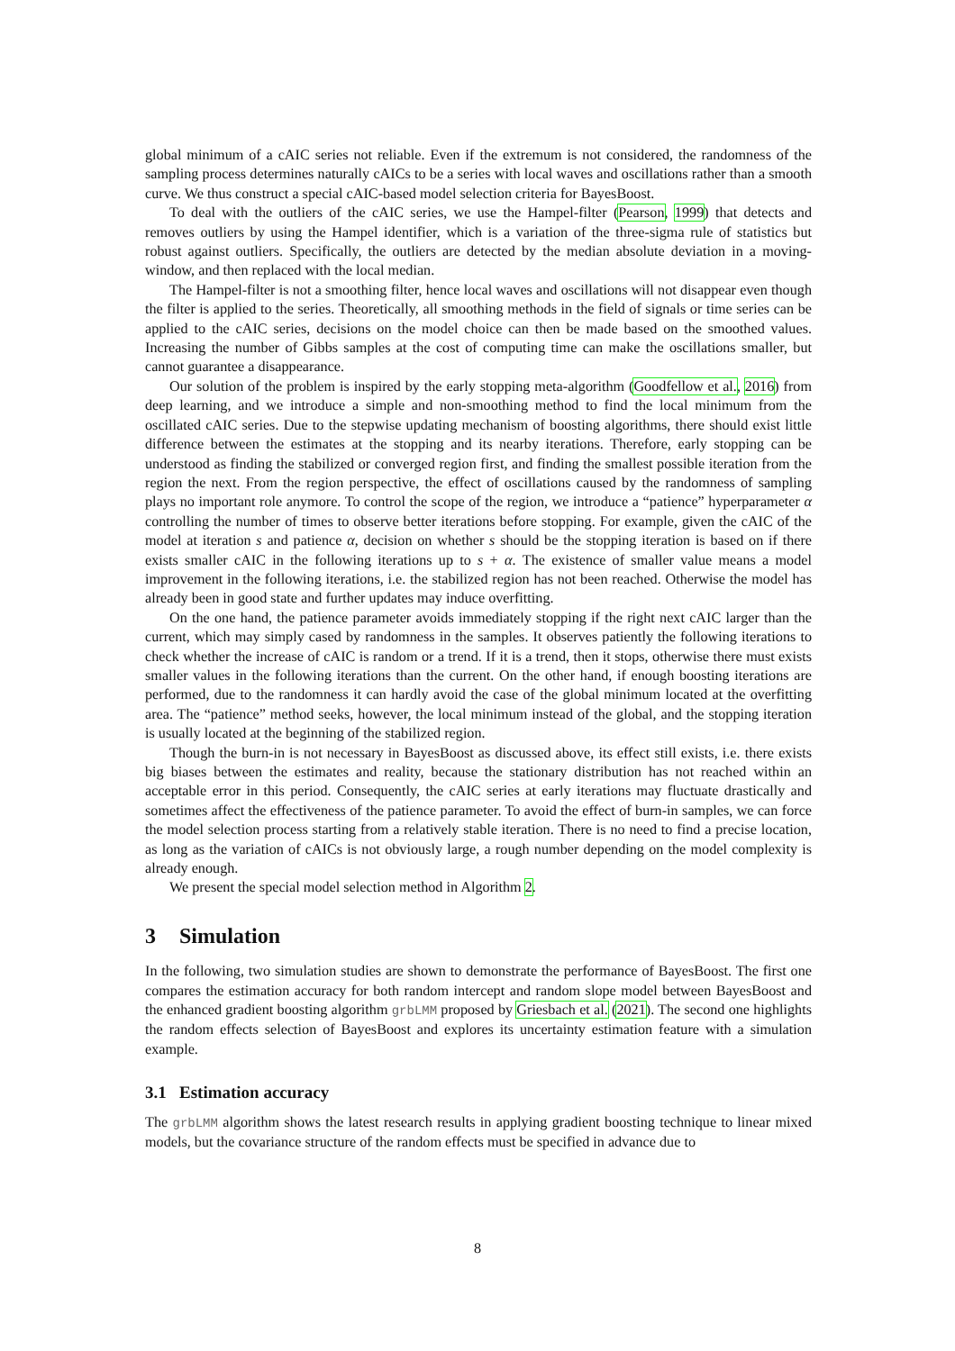global minimum of a cAIC series not reliable. Even if the extremum is not considered, the randomness of the sampling process determines naturally cAICs to be a series with local waves and oscillations rather than a smooth curve. We thus construct a special cAIC-based model selection criteria for BayesBoost.
To deal with the outliers of the cAIC series, we use the Hampel-filter (Pearson, 1999) that detects and removes outliers by using the Hampel identifier, which is a variation of the three-sigma rule of statistics but robust against outliers. Specifically, the outliers are detected by the median absolute deviation in a moving-window, and then replaced with the local median.
The Hampel-filter is not a smoothing filter, hence local waves and oscillations will not disappear even though the filter is applied to the series. Theoretically, all smoothing methods in the field of signals or time series can be applied to the cAIC series, decisions on the model choice can then be made based on the smoothed values. Increasing the number of Gibbs samples at the cost of computing time can make the oscillations smaller, but cannot guarantee a disappearance.
Our solution of the problem is inspired by the early stopping meta-algorithm (Goodfellow et al., 2016) from deep learning, and we introduce a simple and non-smoothing method to find the local minimum from the oscillated cAIC series. Due to the stepwise updating mechanism of boosting algorithms, there should exist little difference between the estimates at the stopping and its nearby iterations. Therefore, early stopping can be understood as finding the stabilized or converged region first, and finding the smallest possible iteration from the region the next. From the region perspective, the effect of oscillations caused by the randomness of sampling plays no important role anymore. To control the scope of the region, we introduce a “patience” hyperparameter α controlling the number of times to observe better iterations before stopping. For example, given the cAIC of the model at iteration s and patience α, decision on whether s should be the stopping iteration is based on if there exists smaller cAIC in the following iterations up to s + α. The existence of smaller value means a model improvement in the following iterations, i.e. the stabilized region has not been reached. Otherwise the model has already been in good state and further updates may induce overfitting.
On the one hand, the patience parameter avoids immediately stopping if the right next cAIC larger than the current, which may simply cased by randomness in the samples. It observes patiently the following iterations to check whether the increase of cAIC is random or a trend. If it is a trend, then it stops, otherwise there must exists smaller values in the following iterations than the current. On the other hand, if enough boosting iterations are performed, due to the randomness it can hardly avoid the case of the global minimum located at the overfitting area. The “patience” method seeks, however, the local minimum instead of the global, and the stopping iteration is usually located at the beginning of the stabilized region.
Though the burn-in is not necessary in BayesBoost as discussed above, its effect still exists, i.e. there exists big biases between the estimates and reality, because the stationary distribution has not reached within an acceptable error in this period. Consequently, the cAIC series at early iterations may fluctuate drastically and sometimes affect the effectiveness of the patience parameter. To avoid the effect of burn-in samples, we can force the model selection process starting from a relatively stable iteration. There is no need to find a precise location, as long as the variation of cAICs is not obviously large, a rough number depending on the model complexity is already enough.
We present the special model selection method in Algorithm 2.
3 Simulation
In the following, two simulation studies are shown to demonstrate the performance of BayesBoost. The first one compares the estimation accuracy for both random intercept and random slope model between BayesBoost and the enhanced gradient boosting algorithm grbLMM proposed by Griesbach et al. (2021). The second one highlights the random effects selection of BayesBoost and explores its uncertainty estimation feature with a simulation example.
3.1 Estimation accuracy
The grbLMM algorithm shows the latest research results in applying gradient boosting technique to linear mixed models, but the covariance structure of the random effects must be specified in advance due to
8